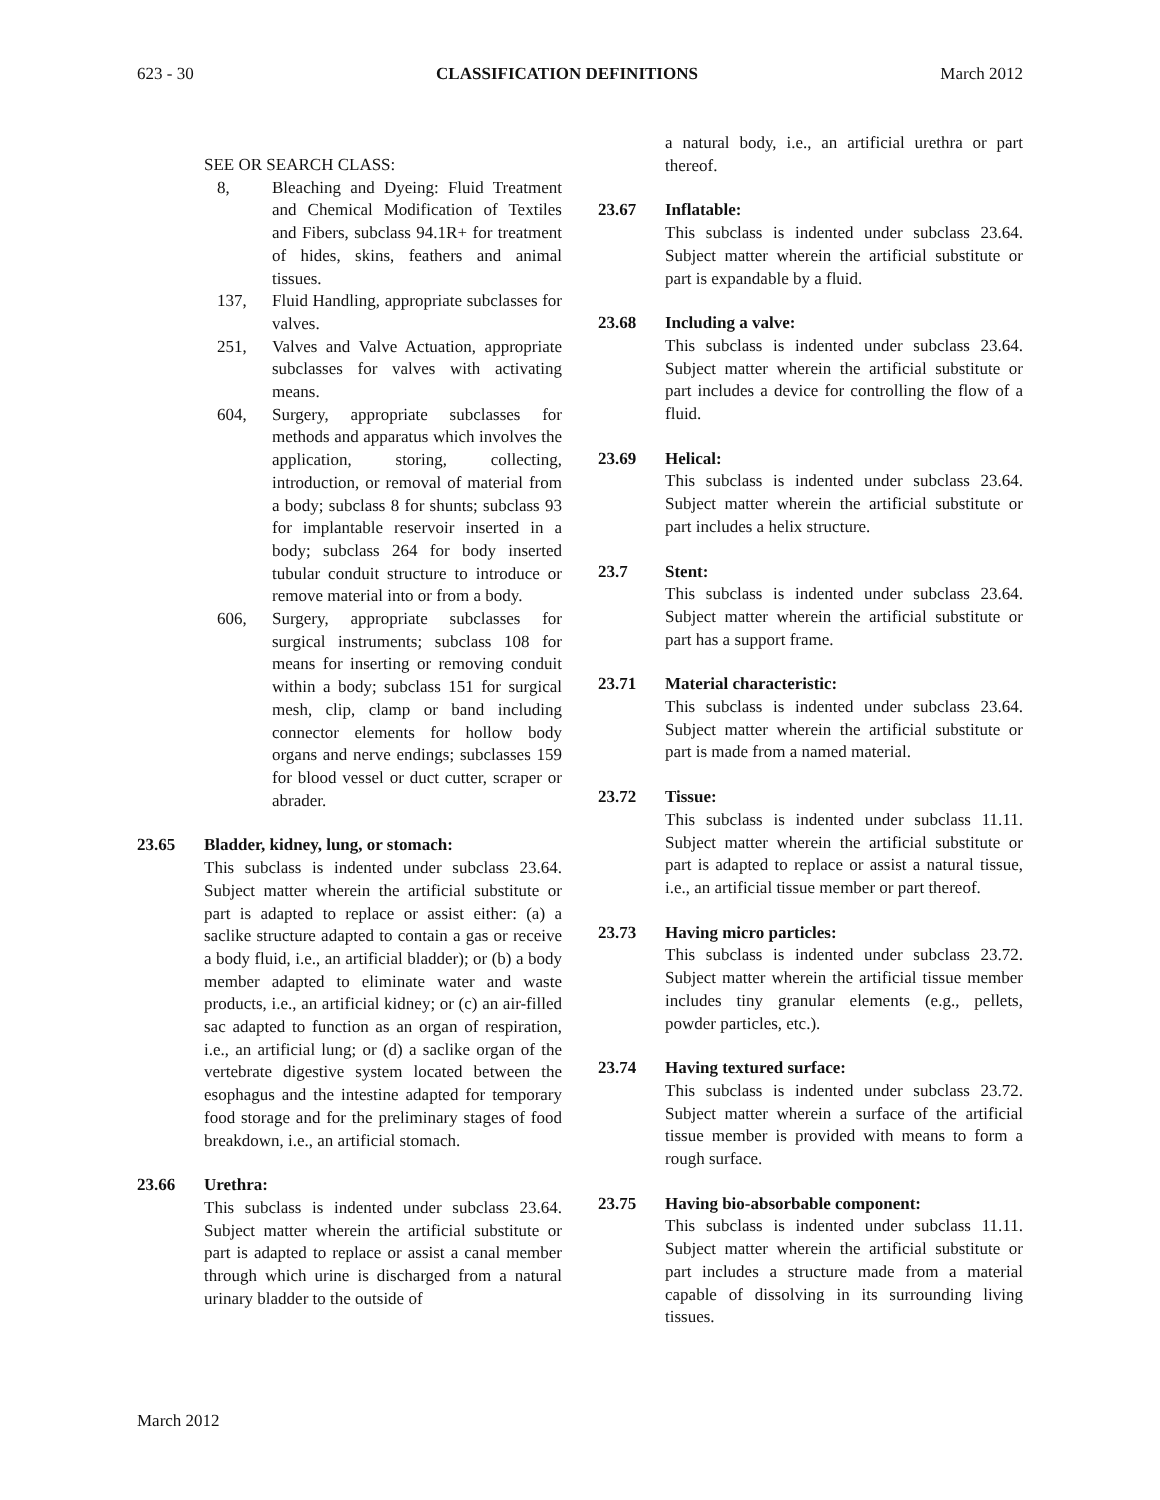623 - 30 CLASSIFICATION DEFINITIONS March 2012
SEE OR SEARCH CLASS:
8, Bleaching and Dyeing: Fluid Treatment and Chemical Modification of Textiles and Fibers, subclass 94.1R+ for treatment of hides, skins, feathers and animal tissues.
137, Fluid Handling, appropriate subclasses for valves.
251, Valves and Valve Actuation, appropriate subclasses for valves with activating means.
604, Surgery, appropriate subclasses for methods and apparatus which involves the application, storing, collecting, introduction, or removal of material from a body; subclass 8 for shunts; subclass 93 for implantable reservoir inserted in a body; subclass 264 for body inserted tubular conduit structure to introduce or remove material into or from a body.
606, Surgery, appropriate subclasses for surgical instruments; subclass 108 for means for inserting or removing conduit within a body; subclass 151 for surgical mesh, clip, clamp or band including connector elements for hollow body organs and nerve endings; subclasses 159 for blood vessel or duct cutter, scraper or abrader.
23.65 Bladder, kidney, lung, or stomach:
This subclass is indented under subclass 23.64. Subject matter wherein the artificial substitute or part is adapted to replace or assist either: (a) a saclike structure adapted to contain a gas or receive a body fluid, i.e., an artificial bladder); or (b) a body member adapted to eliminate water and waste products, i.e., an artificial kidney; or (c) an air-filled sac adapted to function as an organ of respiration, i.e., an artificial lung; or (d) a saclike organ of the vertebrate digestive system located between the esophagus and the intestine adapted for temporary food storage and for the preliminary stages of food breakdown, i.e., an artificial stomach.
23.66 Urethra:
This subclass is indented under subclass 23.64. Subject matter wherein the artificial substitute or part is adapted to replace or assist a canal member through which urine is discharged from a natural urinary bladder to the outside of
a natural body, i.e., an artificial urethra or part thereof.
23.67 Inflatable:
This subclass is indented under subclass 23.64. Subject matter wherein the artificial substitute or part is expandable by a fluid.
23.68 Including a valve:
This subclass is indented under subclass 23.64. Subject matter wherein the artificial substitute or part includes a device for controlling the flow of a fluid.
23.69 Helical:
This subclass is indented under subclass 23.64. Subject matter wherein the artificial substitute or part includes a helix structure.
23.7 Stent:
This subclass is indented under subclass 23.64. Subject matter wherein the artificial substitute or part has a support frame.
23.71 Material characteristic:
This subclass is indented under subclass 23.64. Subject matter wherein the artificial substitute or part is made from a named material.
23.72 Tissue:
This subclass is indented under subclass 11.11. Subject matter wherein the artificial substitute or part is adapted to replace or assist a natural tissue, i.e., an artificial tissue member or part thereof.
23.73 Having micro particles:
This subclass is indented under subclass 23.72. Subject matter wherein the artificial tissue member includes tiny granular elements (e.g., pellets, powder particles, etc.).
23.74 Having textured surface:
This subclass is indented under subclass 23.72. Subject matter wherein a surface of the artificial tissue member is provided with means to form a rough surface.
23.75 Having bio-absorbable component:
This subclass is indented under subclass 11.11. Subject matter wherein the artificial substitute or part includes a structure made from a material capable of dissolving in its surrounding living tissues.
March 2012